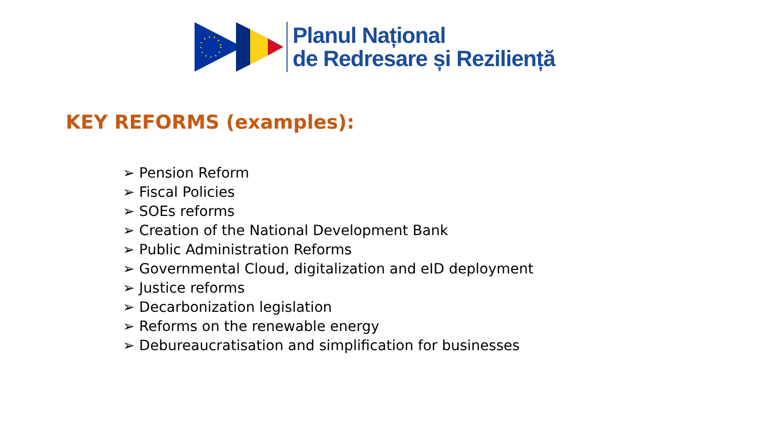Planul Național
de Redresare și Reziliență
KEY REFORMS (examples):
➢ Pension Reform
➢ Fiscal Policies
➢ SOEs reforms
➢ Creation of the National Development Bank
➢ Public Administration Reforms
➢ Governmental Cloud, digitalization and eID deployment
➢ Justice reforms
➢ Decarbonization legislation
➢ Reforms on the renewable energy
➢ Debureaucratisation and simplification for businesses